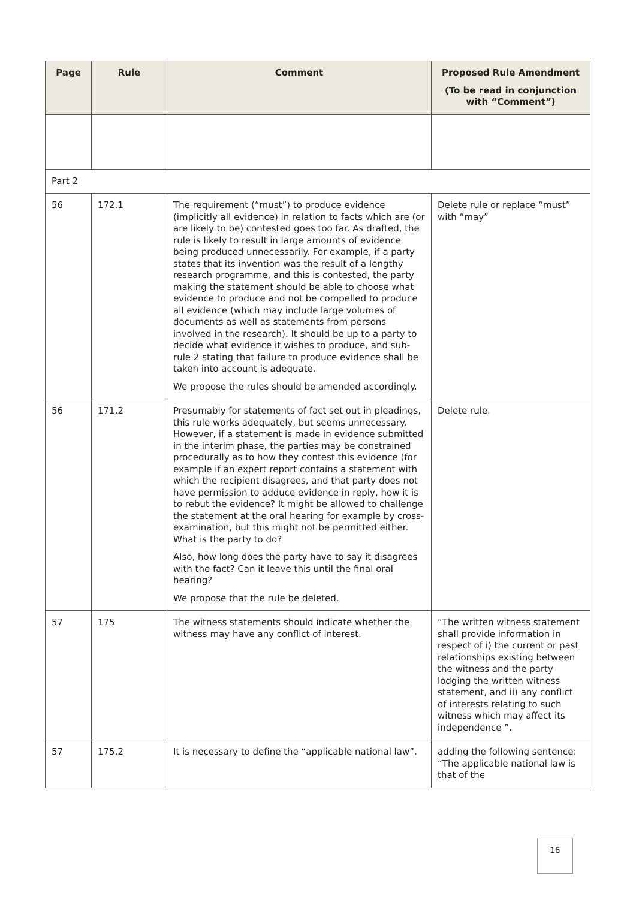| Page | Rule | Comment | Proposed Rule Amendment (To be read in conjunction with “Comment”) |
| --- | --- | --- | --- |
| Part 2 | | | |
| 56 | 172.1 | The requirement (“must”) to produce evidence (implicitly all evidence) in relation to facts which are (or are likely to be) contested goes too far. As drafted, the rule is likely to result in large amounts of evidence being produced unnecessarily. For example, if a party states that its invention was the result of a lengthy research programme, and this is contested, the party making the statement should be able to choose what evidence to produce and not be compelled to produce all evidence (which may include large volumes of documents as well as statements from persons involved in the research). It should be up to a party to decide what evidence it wishes to produce, and sub-rule 2 stating that failure to produce evidence shall be taken into account is adequate. We propose the rules should be amended accordingly. | Delete rule or replace “must” with “may” |
| 56 | 171.2 | Presumably for statements of fact set out in pleadings, this rule works adequately, but seems unnecessary. However, if a statement is made in evidence submitted in the interim phase, the parties may be constrained procedurally as to how they contest this evidence (for example if an expert report contains a statement with which the recipient disagrees, and that party does not have permission to adduce evidence in reply, how it is to rebut the evidence? It might be allowed to challenge the statement at the oral hearing for example by cross-examination, but this might not be permitted either. What is the party to do? Also, how long does the party have to say it disagrees with the fact? Can it leave this until the final oral hearing? We propose that the rule be deleted. | Delete rule. |
| 57 | 175 | The witness statements should indicate whether the witness may have any conflict of interest. | “The written witness statement shall provide information in respect of i) the current or past relationships existing between the witness and the party lodging the written witness statement, and ii) any conflict of interests relating to such witness which may affect its independence ”. |
| 57 | 175.2 | It is necessary to define the “applicable national law”. | adding the following sentence: “The applicable national law is that of the |
16